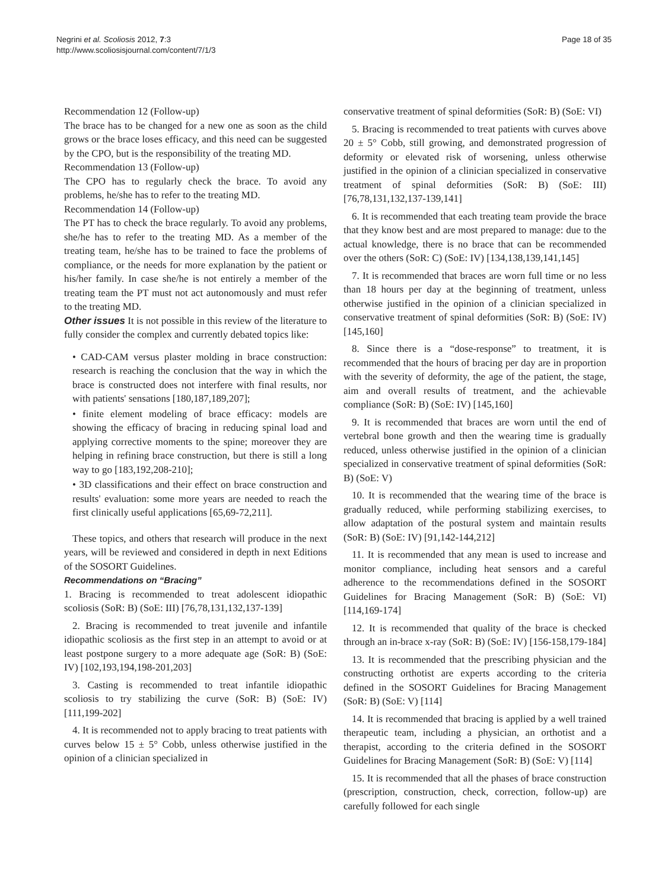Negrini et al. Scoliosis 2012, 7:3
http://www.scoliosisjournal.com/content/7/1/3
Page 18 of 35
Recommendation 12 (Follow-up)
The brace has to be changed for a new one as soon as the child grows or the brace loses efficacy, and this need can be suggested by the CPO, but is the responsibility of the treating MD.
Recommendation 13 (Follow-up)
The CPO has to regularly check the brace. To avoid any problems, he/she has to refer to the treating MD.
Recommendation 14 (Follow-up)
The PT has to check the brace regularly. To avoid any problems, she/he has to refer to the treating MD. As a member of the treating team, he/she has to be trained to face the problems of compliance, or the needs for more explanation by the patient or his/her family. In case she/he is not entirely a member of the treating team the PT must not act autonomously and must refer to the treating MD.
Other issues It is not possible in this review of the literature to fully consider the complex and currently debated topics like:
• CAD-CAM versus plaster molding in brace construction: research is reaching the conclusion that the way in which the brace is constructed does not interfere with final results, nor with patients' sensations [180,187,189,207];
• finite element modeling of brace efficacy: models are showing the efficacy of bracing in reducing spinal load and applying corrective moments to the spine; moreover they are helping in refining brace construction, but there is still a long way to go [183,192,208-210];
• 3D classifications and their effect on brace construction and results' evaluation: some more years are needed to reach the first clinically useful applications [65,69-72,211].
These topics, and others that research will produce in the next years, will be reviewed and considered in depth in next Editions of the SOSORT Guidelines.
Recommendations on “Bracing”
1. Bracing is recommended to treat adolescent idiopathic scoliosis (SoR: B) (SoE: III) [76,78,131,132,137-139]
2. Bracing is recommended to treat juvenile and infantile idiopathic scoliosis as the first step in an attempt to avoid or at least postpone surgery to a more adequate age (SoR: B) (SoE: IV) [102,193,194,198-201,203]
3. Casting is recommended to treat infantile idiopathic scoliosis to try stabilizing the curve (SoR: B) (SoE: IV) [111,199-202]
4. It is recommended not to apply bracing to treat patients with curves below 15 ± 5° Cobb, unless otherwise justified in the opinion of a clinician specialized in
conservative treatment of spinal deformities (SoR: B) (SoE: VI)
5. Bracing is recommended to treat patients with curves above 20 ± 5° Cobb, still growing, and demonstrated progression of deformity or elevated risk of worsening, unless otherwise justified in the opinion of a clinician specialized in conservative treatment of spinal deformities (SoR: B) (SoE: III) [76,78,131,132,137-139,141]
6. It is recommended that each treating team provide the brace that they know best and are most prepared to manage: due to the actual knowledge, there is no brace that can be recommended over the others (SoR: C) (SoE: IV) [134,138,139,141,145]
7. It is recommended that braces are worn full time or no less than 18 hours per day at the beginning of treatment, unless otherwise justified in the opinion of a clinician specialized in conservative treatment of spinal deformities (SoR: B) (SoE: IV) [145,160]
8. Since there is a “dose-response” to treatment, it is recommended that the hours of bracing per day are in proportion with the severity of deformity, the age of the patient, the stage, aim and overall results of treatment, and the achievable compliance (SoR: B) (SoE: IV) [145,160]
9. It is recommended that braces are worn until the end of vertebral bone growth and then the wearing time is gradually reduced, unless otherwise justified in the opinion of a clinician specialized in conservative treatment of spinal deformities (SoR: B) (SoE: V)
10. It is recommended that the wearing time of the brace is gradually reduced, while performing stabilizing exercises, to allow adaptation of the postural system and maintain results (SoR: B) (SoE: IV) [91,142-144,212]
11. It is recommended that any mean is used to increase and monitor compliance, including heat sensors and a careful adherence to the recommendations defined in the SOSORT Guidelines for Bracing Management (SoR: B) (SoE: VI) [114,169-174]
12. It is recommended that quality of the brace is checked through an in-brace x-ray (SoR: B) (SoE: IV) [156-158,179-184]
13. It is recommended that the prescribing physician and the constructing orthotist are experts according to the criteria defined in the SOSORT Guidelines for Bracing Management (SoR: B) (SoE: V) [114]
14. It is recommended that bracing is applied by a well trained therapeutic team, including a physician, an orthotist and a therapist, according to the criteria defined in the SOSORT Guidelines for Bracing Management (SoR: B) (SoE: V) [114]
15. It is recommended that all the phases of brace construction (prescription, construction, check, correction, follow-up) are carefully followed for each single